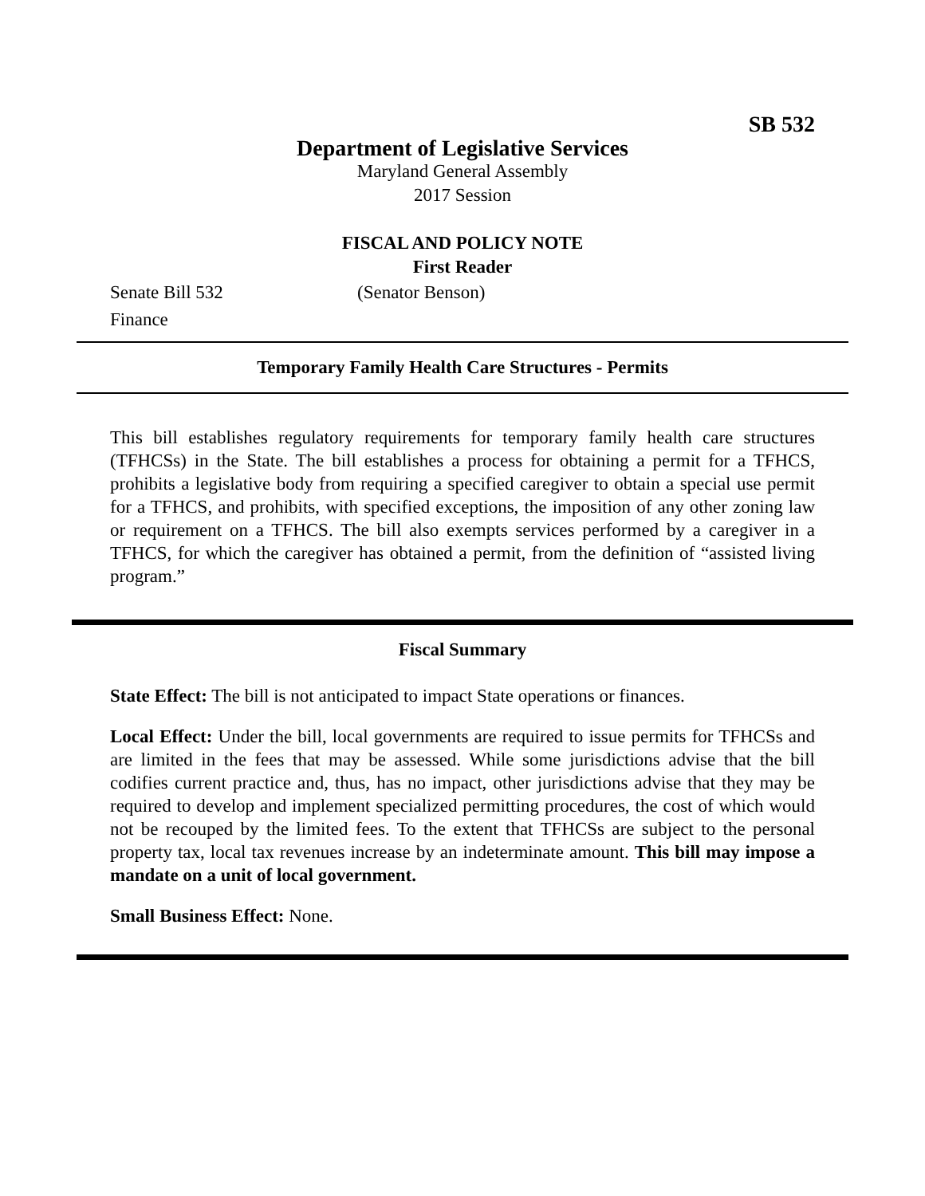SB 532
Department of Legislative Services
Maryland General Assembly
2017 Session
FISCAL AND POLICY NOTE
First Reader
Senate Bill 532 (Senator Benson)
Finance
Temporary Family Health Care Structures - Permits
This bill establishes regulatory requirements for temporary family health care structures (TFHCSs) in the State. The bill establishes a process for obtaining a permit for a TFHCS, prohibits a legislative body from requiring a specified caregiver to obtain a special use permit for a TFHCS, and prohibits, with specified exceptions, the imposition of any other zoning law or requirement on a TFHCS. The bill also exempts services performed by a caregiver in a TFHCS, for which the caregiver has obtained a permit, from the definition of “assisted living program.”
Fiscal Summary
State Effect: The bill is not anticipated to impact State operations or finances.
Local Effect: Under the bill, local governments are required to issue permits for TFHCSs and are limited in the fees that may be assessed. While some jurisdictions advise that the bill codifies current practice and, thus, has no impact, other jurisdictions advise that they may be required to develop and implement specialized permitting procedures, the cost of which would not be recouped by the limited fees. To the extent that TFHCSs are subject to the personal property tax, local tax revenues increase by an indeterminate amount. This bill may impose a mandate on a unit of local government.
Small Business Effect: None.